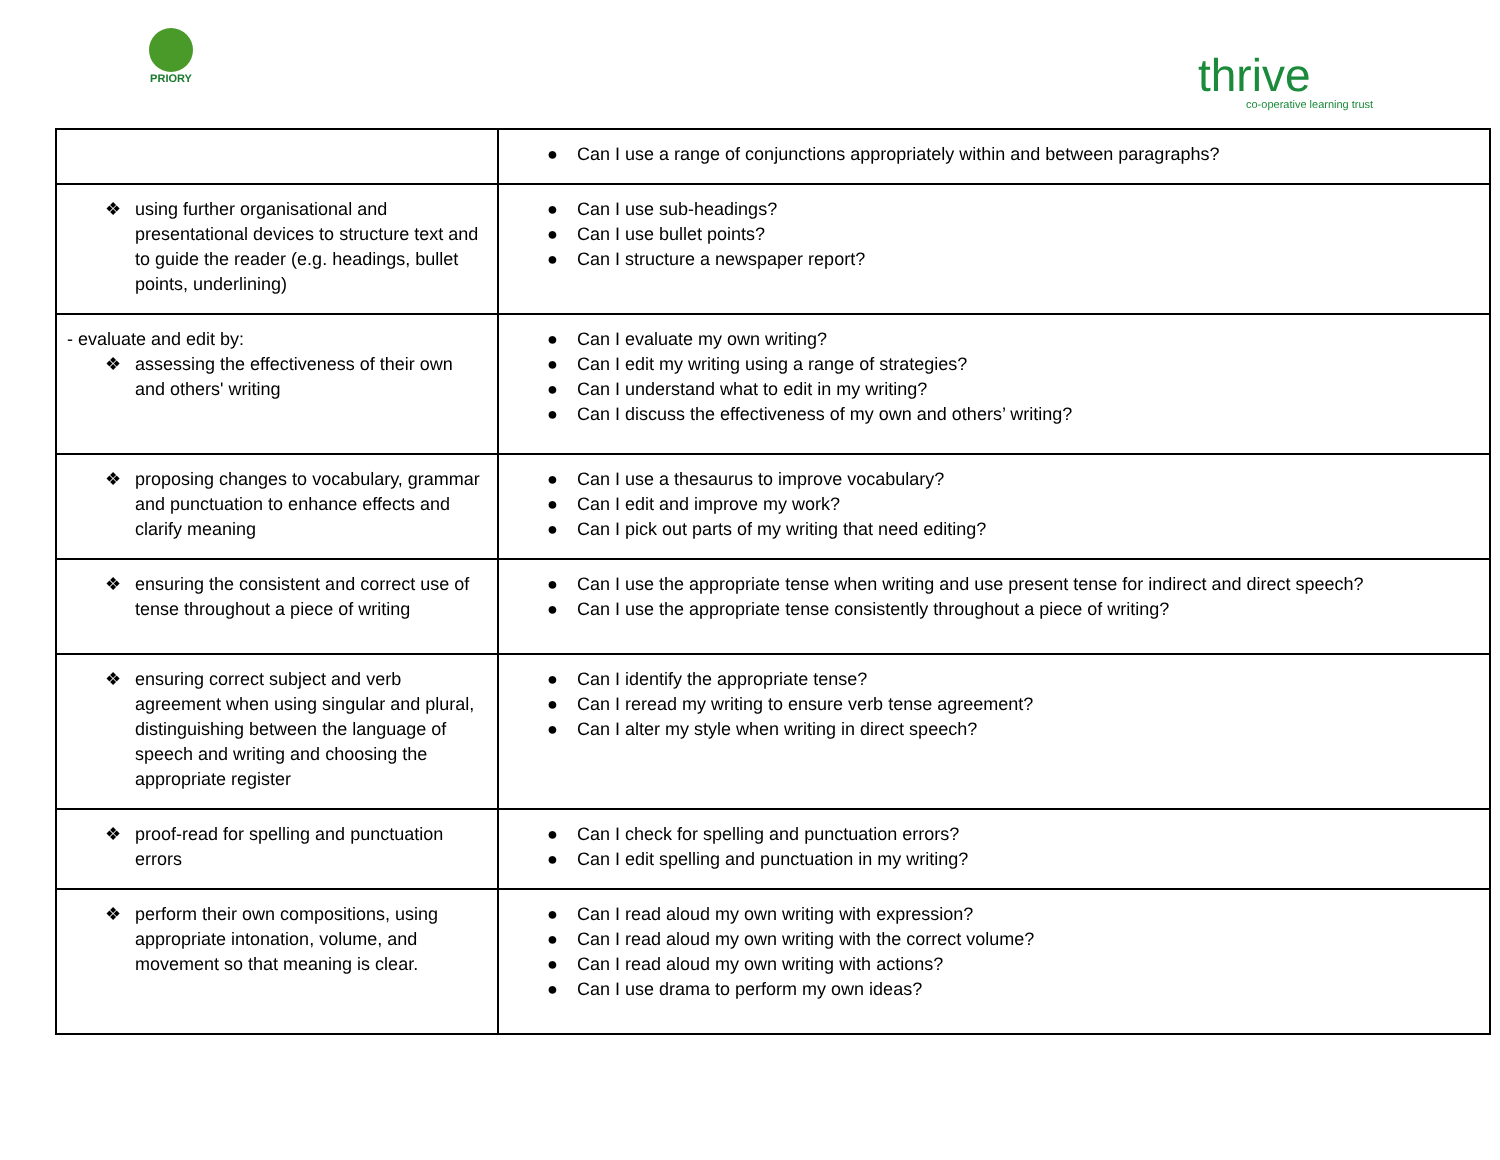PRIORY
thrive
co-operative learning trust
| | ● Can I use a range of conjunctions appropriately within and between paragraphs? |
| ❖ using further organisational and presentational devices to structure text and to guide the reader (e.g. headings, bullet points, underlining) | ● Can I use sub-headings? ● Can I use bullet points? ● Can I structure a newspaper report? |
| - evaluate and edit by: ❖ assessing the effectiveness of their own and others' writing | ● Can I evaluate my own writing? ● Can I edit my writing using a range of strategies? ● Can I understand what to edit in my writing? ● Can I discuss the effectiveness of my own and others’ writing? |
| ❖ proposing changes to vocabulary, grammar and punctuation to enhance effects and clarify meaning | ● Can I use a thesaurus to improve vocabulary? ● Can I edit and improve my work? ● Can I pick out parts of my writing that need editing? |
| ❖ ensuring the consistent and correct use of tense throughout a piece of writing | ● Can I use the appropriate tense when writing and use present tense for indirect and direct speech? ● Can I use the appropriate tense consistently throughout a piece of writing? |
| ❖ ensuring correct subject and verb agreement when using singular and plural, distinguishing between the language of speech and writing and choosing the appropriate register | ● Can I identify the appropriate tense? ● Can I reread my writing to ensure verb tense agreement? ● Can I alter my style when writing in direct speech? |
| ❖ proof-read for spelling and punctuation errors | ● Can I check for spelling and punctuation errors? ● Can I edit spelling and punctuation in my writing? |
| ❖ perform their own compositions, using appropriate intonation, volume, and movement so that meaning is clear. | ● Can I read aloud my own writing with expression? ● Can I read aloud my own writing with the correct volume? ● Can I read aloud my own writing with actions? ● Can I use drama to perform my own ideas? |